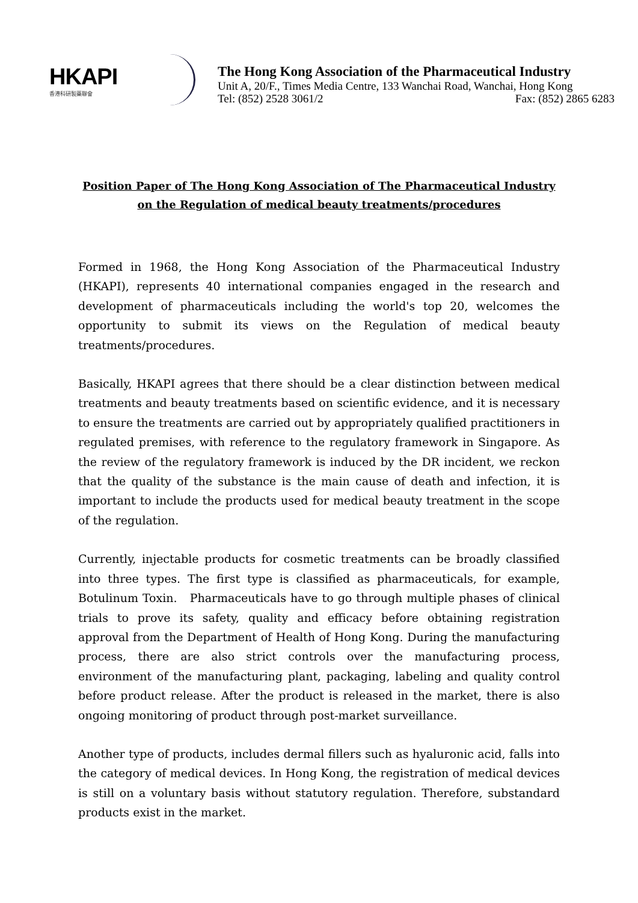HKAPI
香港科研製藥聯會
The Hong Kong Association of the Pharmaceutical Industry
Unit A, 20/F., Times Media Centre, 133 Wanchai Road, Wanchai, Hong Kong
Tel: (852) 2528 3061/2 Fax: (852) 2865 6283
Position Paper of The Hong Kong Association of The Pharmaceutical Industry
on the Regulation of medical beauty treatments/procedures
Formed in 1968, the Hong Kong Association of the Pharmaceutical Industry (HKAPI), represents 40 international companies engaged in the research and development of pharmaceuticals including the world's top 20, welcomes the opportunity to submit its views on the Regulation of medical beauty treatments/procedures.
Basically, HKAPI agrees that there should be a clear distinction between medical treatments and beauty treatments based on scientific evidence, and it is necessary to ensure the treatments are carried out by appropriately qualified practitioners in regulated premises, with reference to the regulatory framework in Singapore. As the review of the regulatory framework is induced by the DR incident, we reckon that the quality of the substance is the main cause of death and infection, it is important to include the products used for medical beauty treatment in the scope of the regulation.
Currently, injectable products for cosmetic treatments can be broadly classified into three types. The first type is classified as pharmaceuticals, for example, Botulinum Toxin. Pharmaceuticals have to go through multiple phases of clinical trials to prove its safety, quality and efficacy before obtaining registration approval from the Department of Health of Hong Kong. During the manufacturing process, there are also strict controls over the manufacturing process, environment of the manufacturing plant, packaging, labeling and quality control before product release. After the product is released in the market, there is also ongoing monitoring of product through post-market surveillance.
Another type of products, includes dermal fillers such as hyaluronic acid, falls into the category of medical devices. In Hong Kong, the registration of medical devices is still on a voluntary basis without statutory regulation. Therefore, substandard products exist in the market.